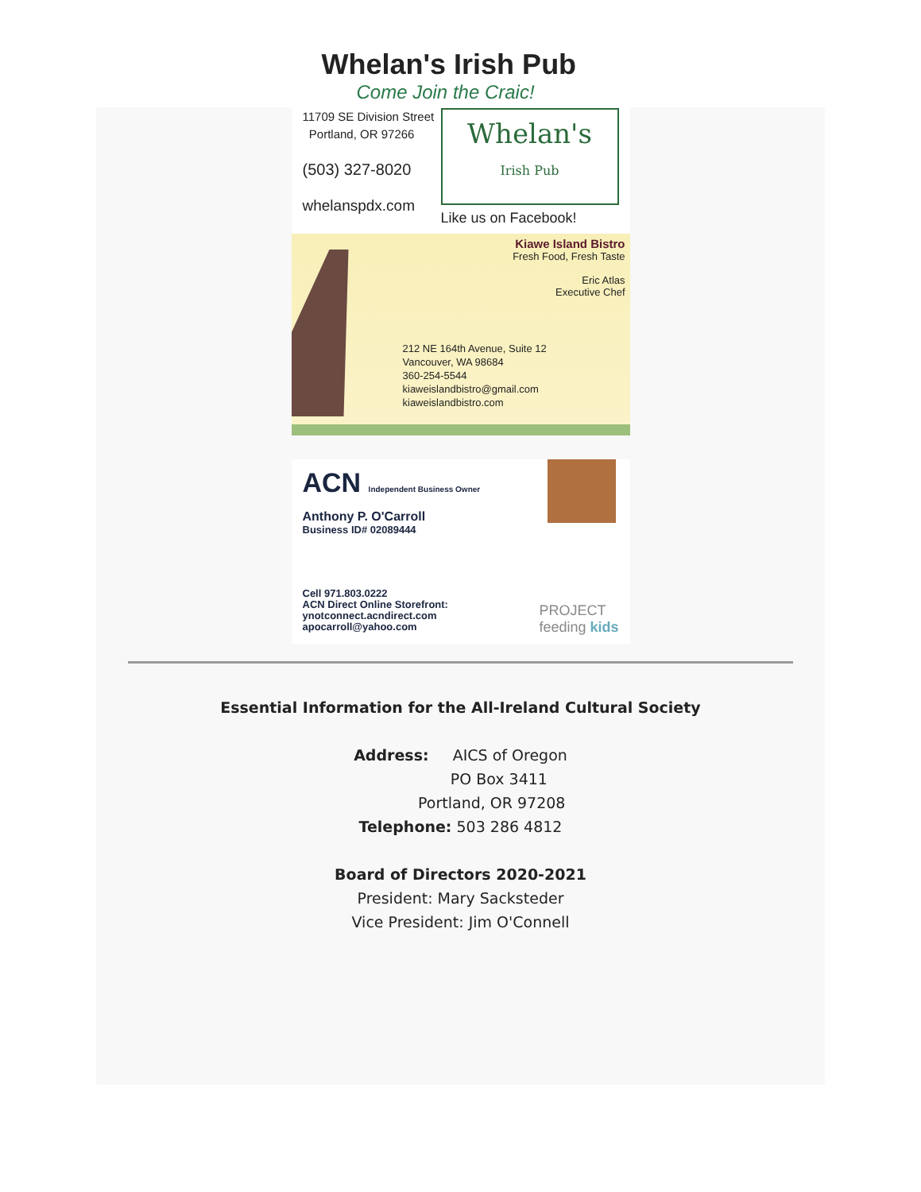Whelan's Irish Pub
Come Join the Craic!
11709 SE Division Street
Portland, OR 97266
(503) 327-8020
whelanspdx.com
Whelan's
Irish Pub
Like us on Facebook!
Kiawe Island Bistro
Fresh Food, Fresh Taste
Eric Atlas
Executive Chef
212 NE 164th Avenue, Suite 12
Vancouver, WA 98684
360-254-5544
kiaweislandbistro@gmail.com
kiaweislandbistro.com
ACN Independent Business Owner
Anthony P. O'Carroll
Business ID# 02089444
Cell 971.803.0222
ACN Direct Online Storefront:
ynotconnect.acndirect.com
apocarroll@yahoo.com
PROJECT
feeding kids
Essential Information for the All-Ireland Cultural Society
Address: AICS of Oregon
PO Box 3411
Portland, OR 97208
Telephone: 503 286 4812
Board of Directors 2020-2021
President: Mary Sacksteder
Vice President: Jim O'Connell